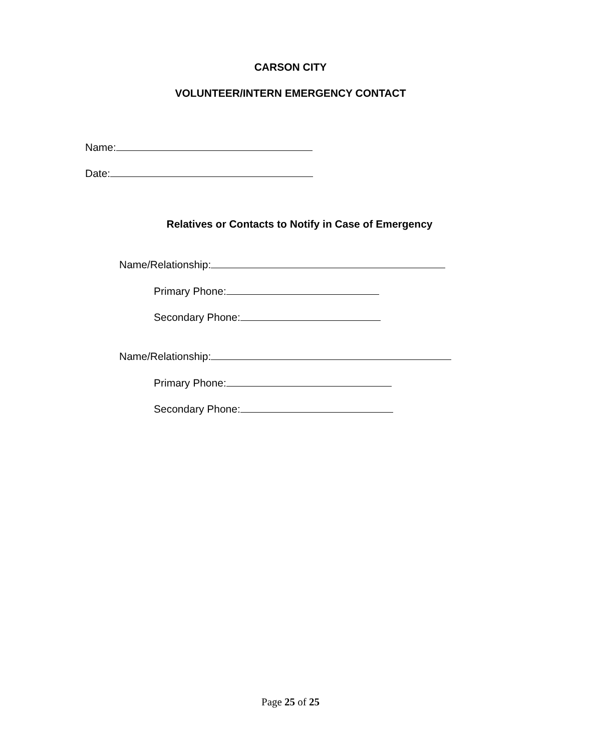CARSON CITY
VOLUNTEER/INTERN EMERGENCY CONTACT
Name:
Date:
Relatives or Contacts to Notify in Case of Emergency
Name/Relationship:
Primary Phone:
Secondary Phone:
Name/Relationship:
Primary Phone:
Secondary Phone:
Page 25 of 25